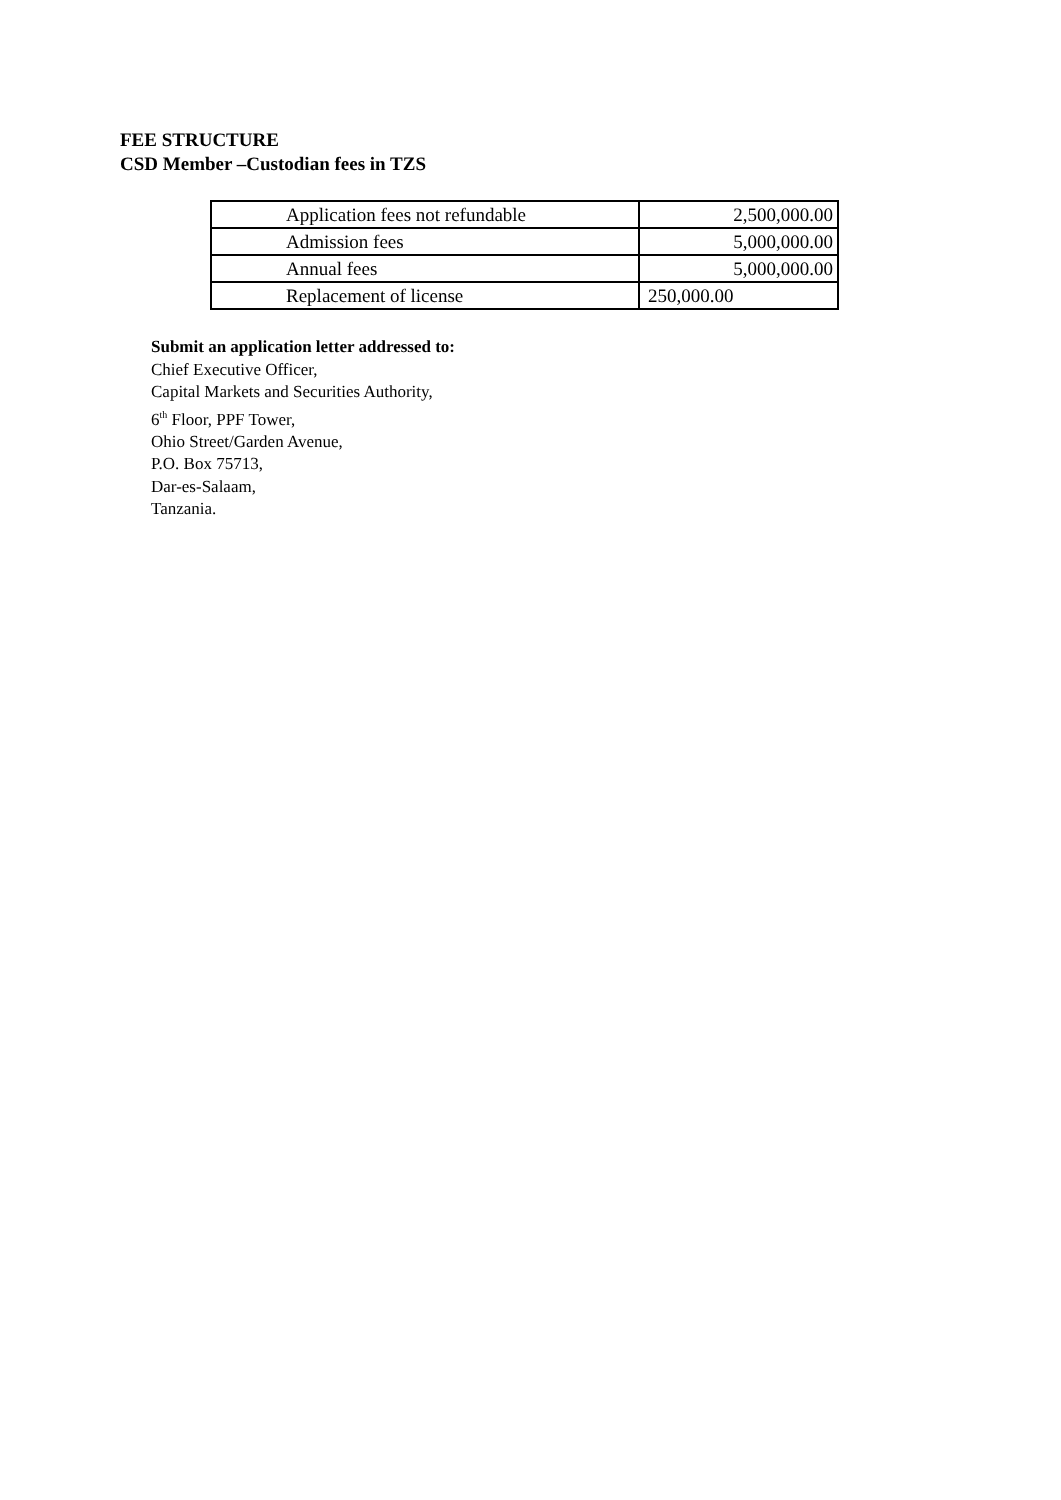FEE STRUCTURE
CSD Member –Custodian fees in TZS
| Application fees not refundable | 2,500,000.00 |
| Admission fees | 5,000,000.00 |
| Annual fees | 5,000,000.00 |
| Replacement of license | 250,000.00 |
Submit an application letter addressed to:
Chief Executive Officer,
Capital Markets and Securities Authority,
6<sup>th</sup> Floor, PPF Tower,
Ohio Street/Garden Avenue,
P.O. Box 75713,
Dar-es-Salaam,
Tanzania.